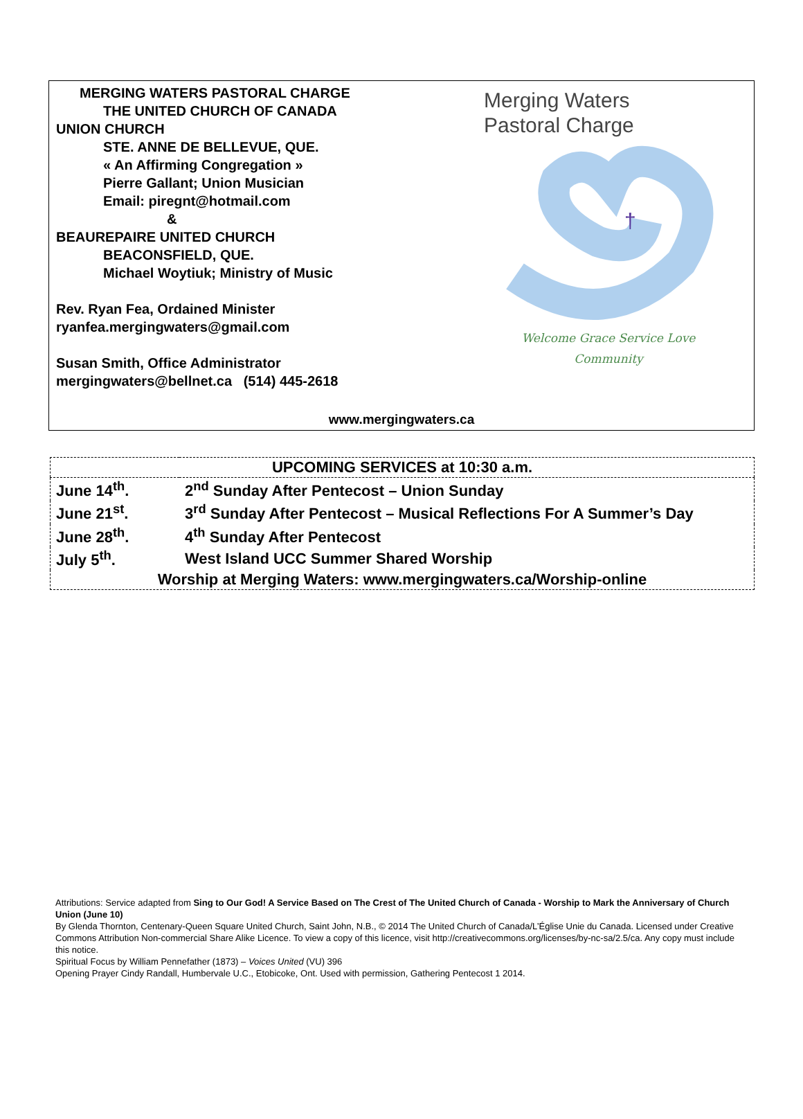MERGING WATERS PASTORAL CHARGE
THE UNITED CHURCH OF CANADA
UNION CHURCH
STE. ANNE DE BELLEVUE, QUE.
« An Affirming Congregation »
Pierre Gallant; Union Musician
Email: piregnt@hotmail.com
&
BEAUREPAIRE UNITED CHURCH
BEACONSFIELD, QUE.
Michael Woytiuk; Ministry of Music
Rev. Ryan Fea, Ordained Minister
ryanfea.mergingwaters@gmail.com
Susan Smith, Office Administrator
mergingwaters@bellnet.ca (514) 445-2618
Merging Waters
Pastoral Charge
†
Welcome Grace Service Love
Community
www.mergingwaters.ca
| UPCOMING SERVICES at 10:30 a.m. | |
| --- | --- |
| June 14<sup>th</sup>. | 2<sup>nd</sup> Sunday After Pentecost – Union Sunday |
| June 21<sup>st</sup>. | 3<sup>rd</sup> Sunday After Pentecost – Musical Reflections For A Summer’s Day |
| June 28<sup>th</sup>. | 4<sup>th</sup> Sunday After Pentecost |
| July 5<sup>th</sup>. | West Island UCC Summer Shared Worship |
| Worship at Merging Waters: www.mergingwaters.ca/Worship-online | |
Attributions: Service adapted from Sing to Our God! A Service Based on The Crest of The United Church of Canada - Worship to Mark the Anniversary of Church Union (June 10)
By Glenda Thornton, Centenary-Queen Square United Church, Saint John, N.B., © 2014 The United Church of Canada/L’Église Unie du Canada. Licensed under Creative Commons Attribution Non-commercial Share Alike Licence. To view a copy of this licence, visit http://creativecommons.org/licenses/by-nc-sa/2.5/ca. Any copy must include this notice.
Spiritual Focus by William Pennefather (1873) – Voices United (VU) 396
Opening Prayer Cindy Randall, Humbervale U.C., Etobicoke, Ont. Used with permission, Gathering Pentecost 1 2014.